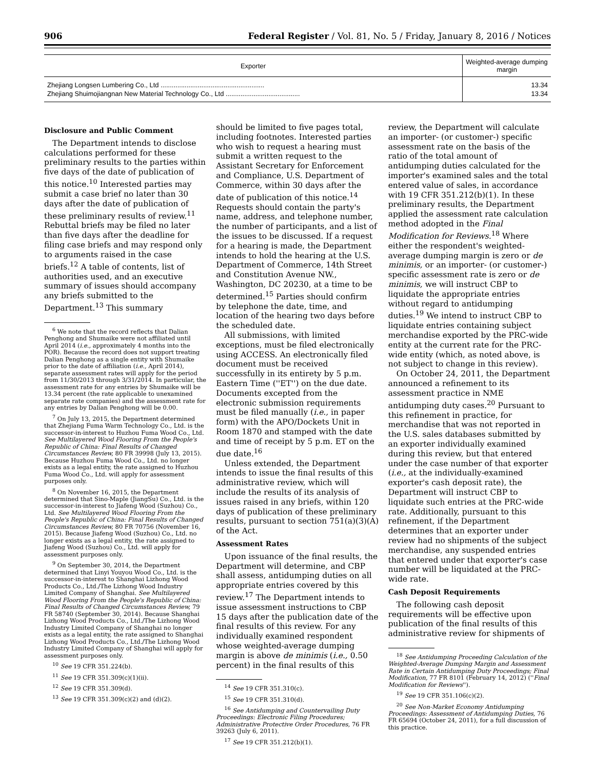906 Federal Register / Vol. 81, No. 5 / Friday, January 8, 2016 / Notices
| Exporter | Weighted-average dumping margin |
| --- | --- |
| Zhejiang Longsen Lumbering Co., Ltd ........................................................ | 13.34 |
| Zhejiang Shuimojiangnan New Material Technology Co., Ltd ........................................ | 13.34 |
Disclosure and Public Comment
The Department intends to disclose calculations performed for these preliminary results to the parties within five days of the date of publication of this notice.<sup>10</sup> Interested parties may submit a case brief no later than 30 days after the date of publication of these preliminary results of review.<sup>11</sup> Rebuttal briefs may be filed no later than five days after the deadline for filing case briefs and may respond only to arguments raised in the case briefs.<sup>12</sup> A table of contents, list of authorities used, and an executive summary of issues should accompany any briefs submitted to the Department.<sup>13</sup> This summary
<sup>6</sup> We note that the record reflects that Dalian Penghong and Shumaike were not affiliated until April 2014 (i.e., approximately 4 months into the POR). Because the record does not support treating Dalian Penghong as a single entity with Shumaike prior to the date of affiliation (i.e., April 2014), separate assessment rates will apply for the period from 11/30/2013 through 3/31/2014. In particular, the assessment rate for any entries by Shumaike will be 13.34 percent (the rate applicable to unexamined separate rate companies) and the assessment rate for any entries by Dalian Penghong will be 0.00.
<sup>7</sup> On July 13, 2015, the Department determined that Zhejiang Fuma Warm Technology Co., Ltd. is the successor-in-interest to Huzhou Fuma Wood Co., Ltd. See Multilayered Wood Flooring From the People's Republic of China: Final Results of Changed Circumstances Review, 80 FR 39998 (July 13, 2015). Because Huzhou Fuma Wood Co., Ltd. no longer exists as a legal entity, the rate assigned to Huzhou Fuma Wood Co., Ltd. will apply for assessment purposes only.
<sup>8</sup> On November 16, 2015, the Department determined that Sino-Maple (JiangSu) Co., Ltd. is the successor-in-interest to Jiafeng Wood (Suzhou) Co., Ltd. See Multilayered Wood Flooring From the People's Republic of China: Final Results of Changed Circumstances Review, 80 FR 70756 (November 16, 2015). Because Jiafeng Wood (Suzhou) Co., Ltd. no longer exists as a legal entity, the rate assigned to Jiafeng Wood (Suzhou) Co., Ltd. will apply for assessment purposes only.
<sup>9</sup> On September 30, 2014, the Department determined that Linyi Youyou Wood Co., Ltd. is the successor-in-interest to Shanghai Lizhong Wood Products Co., Ltd./The Lizhong Wood Industry Limited Company of Shanghai. See Multilayered Wood Flooring From the People's Republic of China: Final Results of Changed Circumstances Review, 79 FR 58740 (September 30, 2014). Because Shanghai Lizhong Wood Products Co., Ltd./The Lizhong Wood Industry Limited Company of Shanghai no longer exists as a legal entity, the rate assigned to Shanghai Lizhong Wood Products Co., Ltd./The Lizhong Wood Industry Limited Company of Shanghai will apply for assessment purposes only.
<sup>10</sup> See 19 CFR 351.224(b).
<sup>11</sup> See 19 CFR 351.309(c)(1)(ii).
<sup>12</sup> See 19 CFR 351.309(d).
<sup>13</sup> See 19 CFR 351.309(c)(2) and (d)(2).
should be limited to five pages total, including footnotes. Interested parties who wish to request a hearing must submit a written request to the Assistant Secretary for Enforcement and Compliance, U.S. Department of Commerce, within 30 days after the date of publication of this notice.<sup>14</sup> Requests should contain the party's name, address, and telephone number, the number of participants, and a list of the issues to be discussed. If a request for a hearing is made, the Department intends to hold the hearing at the U.S. Department of Commerce, 14th Street and Constitution Avenue NW., Washington, DC 20230, at a time to be determined.<sup>15</sup> Parties should confirm by telephone the date, time, and location of the hearing two days before the scheduled date.
All submissions, with limited exceptions, must be filed electronically using ACCESS. An electronically filed document must be received successfully in its entirety by 5 p.m. Eastern Time (''ET'') on the due date. Documents excepted from the electronic submission requirements must be filed manually (i.e., in paper form) with the APO/Dockets Unit in Room 1870 and stamped with the date and time of receipt by 5 p.m. ET on the due date.<sup>16</sup>
Unless extended, the Department intends to issue the final results of this administrative review, which will include the results of its analysis of issues raised in any briefs, within 120 days of publication of these preliminary results, pursuant to section 751(a)(3)(A) of the Act.
Assessment Rates
Upon issuance of the final results, the Department will determine, and CBP shall assess, antidumping duties on all appropriate entries covered by this review.<sup>17</sup> The Department intends to issue assessment instructions to CBP 15 days after the publication date of the final results of this review. For any individually examined respondent whose weighted-average dumping margin is above de minimis (i.e., 0.50 percent) in the final results of this
<sup>14</sup> See 19 CFR 351.310(c).
<sup>15</sup> See 19 CFR 351.310(d).
<sup>16</sup> See Antidumping and Countervailing Duty Proceedings: Electronic Filing Procedures; Administrative Protective Order Procedures, 76 FR 39263 (July 6, 2011).
<sup>17</sup> See 19 CFR 351.212(b)(1).
review, the Department will calculate an importer- (or customer-) specific assessment rate on the basis of the ratio of the total amount of antidumping duties calculated for the importer's examined sales and the total entered value of sales, in accordance with 19 CFR 351.212(b)(1). In these preliminary results, the Department applied the assessment rate calculation method adopted in the Final Modification for Reviews.<sup>18</sup> Where either the respondent's weighted-average dumping margin is zero or de minimis, or an importer- (or customer-) specific assessment rate is zero or de minimis, we will instruct CBP to liquidate the appropriate entries without regard to antidumping duties.<sup>19</sup> We intend to instruct CBP to liquidate entries containing subject merchandise exported by the PRC-wide entity at the current rate for the PRC-wide entity (which, as noted above, is not subject to change in this review).
On October 24, 2011, the Department announced a refinement to its assessment practice in NME antidumping duty cases.<sup>20</sup> Pursuant to this refinement in practice, for merchandise that was not reported in the U.S. sales databases submitted by an exporter individually examined during this review, but that entered under the case number of that exporter (i.e., at the individually-examined exporter's cash deposit rate), the Department will instruct CBP to liquidate such entries at the PRC-wide rate. Additionally, pursuant to this refinement, if the Department determines that an exporter under review had no shipments of the subject merchandise, any suspended entries that entered under that exporter's case number will be liquidated at the PRC-wide rate.
Cash Deposit Requirements
The following cash deposit requirements will be effective upon publication of the final results of this administrative review for shipments of
<sup>18</sup> See Antidumping Proceeding Calculation of the Weighted-Average Dumping Margin and Assessment Rate in Certain Antidumping Duty Proceedings; Final Modification, 77 FR 8101 (February 14, 2012) (''Final Modification for Reviews'').
<sup>19</sup> See 19 CFR 351.106(c)(2).
<sup>20</sup> See Non-Market Economy Antidumping Proceedings: Assessment of Antidumping Duties, 76 FR 65694 (October 24, 2011), for a full discussion of this practice.